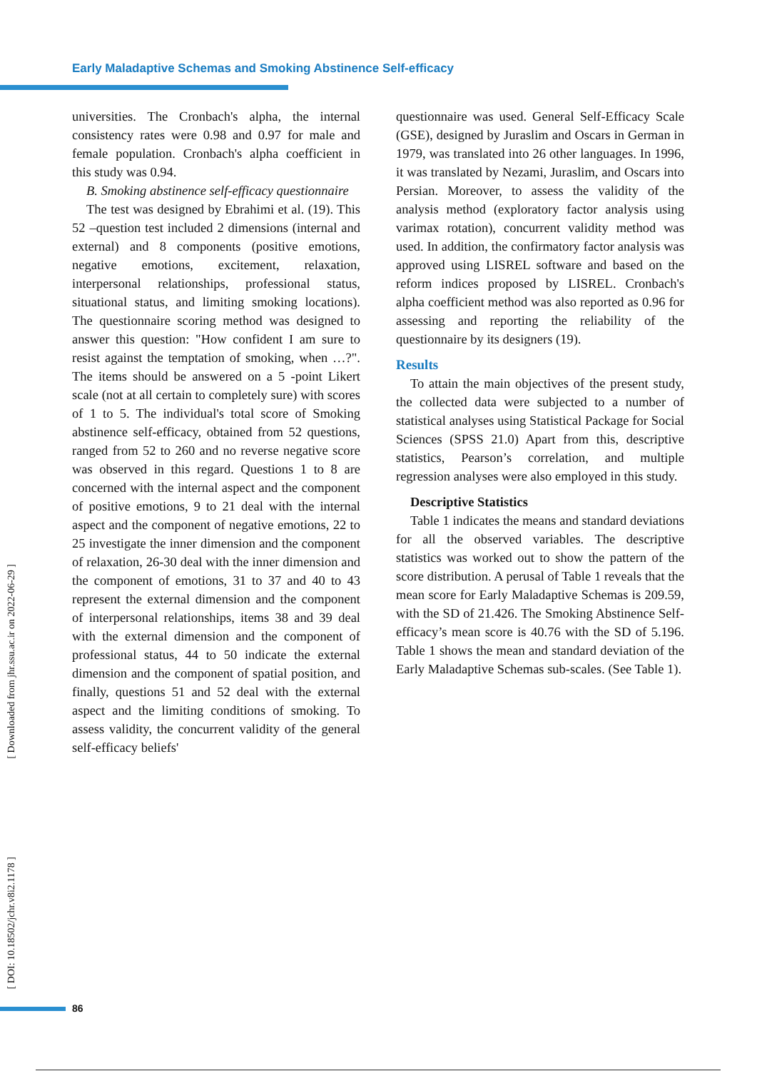Early Maladaptive Schemas and Smoking Abstinence Self-efficacy
[ Downloaded from jhr.ssu.ac.ir on 2022-06-29 ]
[ DOI: 10.18502/jchr.v8i2.1178 ]
universities. The Cronbach's alpha, the internal consistency rates were 0.98 and 0.97 for male and female population. Cronbach's alpha coefficient in this study was 0.94.
B. Smoking abstinence self-efficacy questionnaire
The test was designed by Ebrahimi et al. (19). This 52 –question test included 2 dimensions (internal and external) and 8 components (positive emotions, negative emotions, excitement, relaxation, interpersonal relationships, professional status, situational status, and limiting smoking locations). The questionnaire scoring method was designed to answer this question: "How confident I am sure to resist against the temptation of smoking, when …?". The items should be answered on a 5 -point Likert scale (not at all certain to completely sure) with scores of 1 to 5. The individual's total score of Smoking abstinence self-efficacy, obtained from 52 questions, ranged from 52 to 260 and no reverse negative score was observed in this regard. Questions 1 to 8 are concerned with the internal aspect and the component of positive emotions, 9 to 21 deal with the internal aspect and the component of negative emotions, 22 to 25 investigate the inner dimension and the component of relaxation, 26-30 deal with the inner dimension and the component of emotions, 31 to 37 and 40 to 43 represent the external dimension and the component of interpersonal relationships, items 38 and 39 deal with the external dimension and the component of professional status, 44 to 50 indicate the external dimension and the component of spatial position, and finally, questions 51 and 52 deal with the external aspect and the limiting conditions of smoking. To assess validity, the concurrent validity of the general self-efficacy beliefs'
questionnaire was used. General Self-Efficacy Scale (GSE), designed by Juraslim and Oscars in German in 1979, was translated into 26 other languages. In 1996, it was translated by Nezami, Juraslim, and Oscars into Persian. Moreover, to assess the validity of the analysis method (exploratory factor analysis using varimax rotation), concurrent validity method was used. In addition, the confirmatory factor analysis was approved using LISREL software and based on the reform indices proposed by LISREL. Cronbach's alpha coefficient method was also reported as 0.96 for assessing and reporting the reliability of the questionnaire by its designers (19).
Results
To attain the main objectives of the present study, the collected data were subjected to a number of statistical analyses using Statistical Package for Social Sciences (SPSS 21.0) Apart from this, descriptive statistics, Pearson’s correlation, and multiple regression analyses were also employed in this study.
Descriptive Statistics
Table 1 indicates the means and standard deviations for all the observed variables. The descriptive statistics was worked out to show the pattern of the score distribution. A perusal of Table 1 reveals that the mean score for Early Maladaptive Schemas is 209.59, with the SD of 21.426. The Smoking Abstinence Self-efficacy’s mean score is 40.76 with the SD of 5.196. Table 1 shows the mean and standard deviation of the Early Maladaptive Schemas sub-scales. (See Table 1).
86